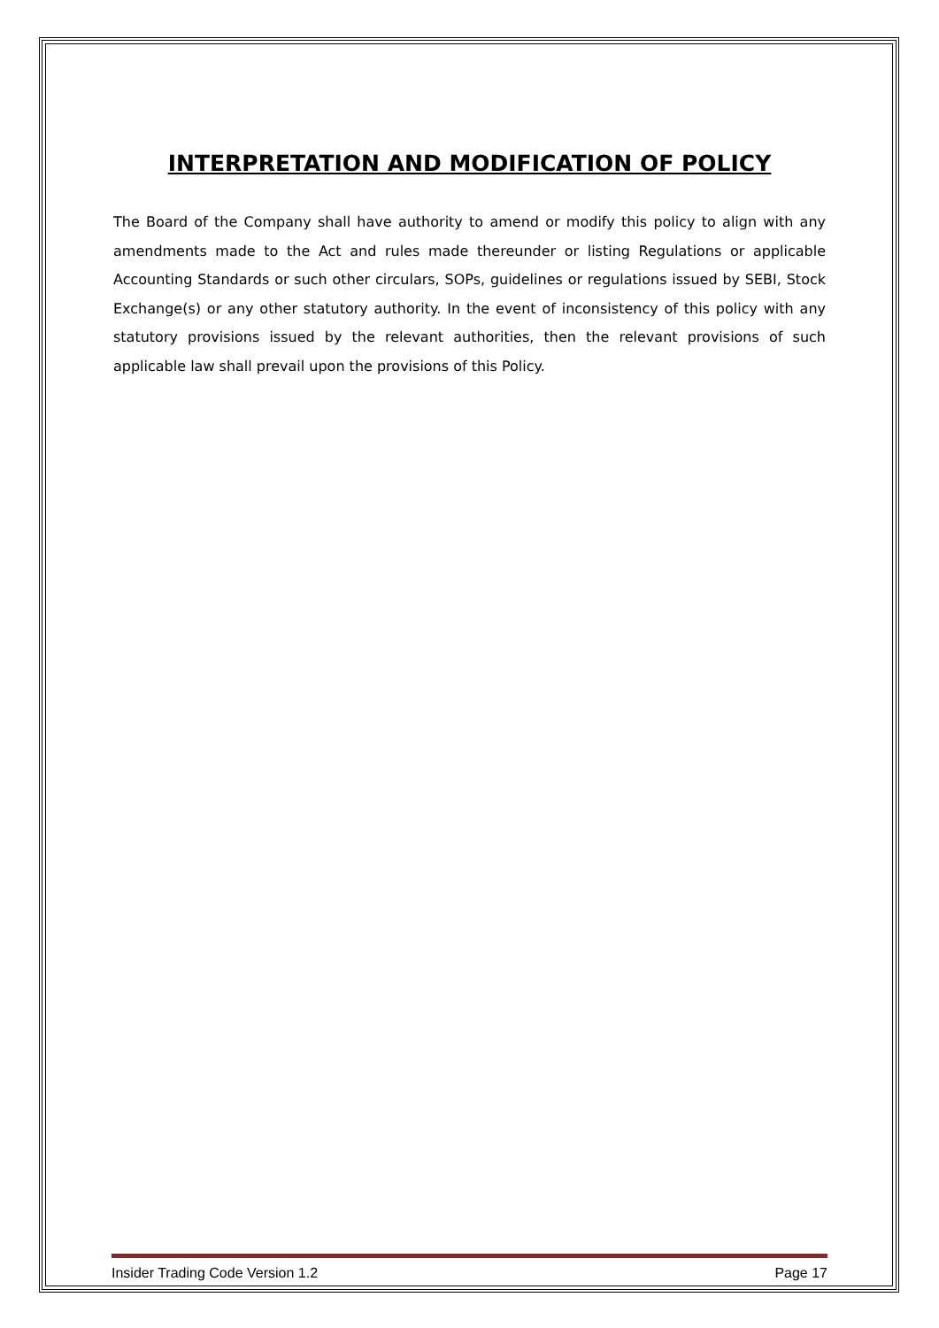INTERPRETATION AND MODIFICATION OF POLICY
The Board of the Company shall have authority to amend or modify this policy to align with any amendments made to the Act and rules made thereunder or listing Regulations or applicable Accounting Standards or such other circulars, SOPs, guidelines or regulations issued by SEBI, Stock Exchange(s) or any other statutory authority. In the event of inconsistency of this policy with any statutory provisions issued by the relevant authorities, then the relevant provisions of such applicable law shall prevail upon the provisions of this Policy.
Insider Trading Code Version 1.2 Page 17